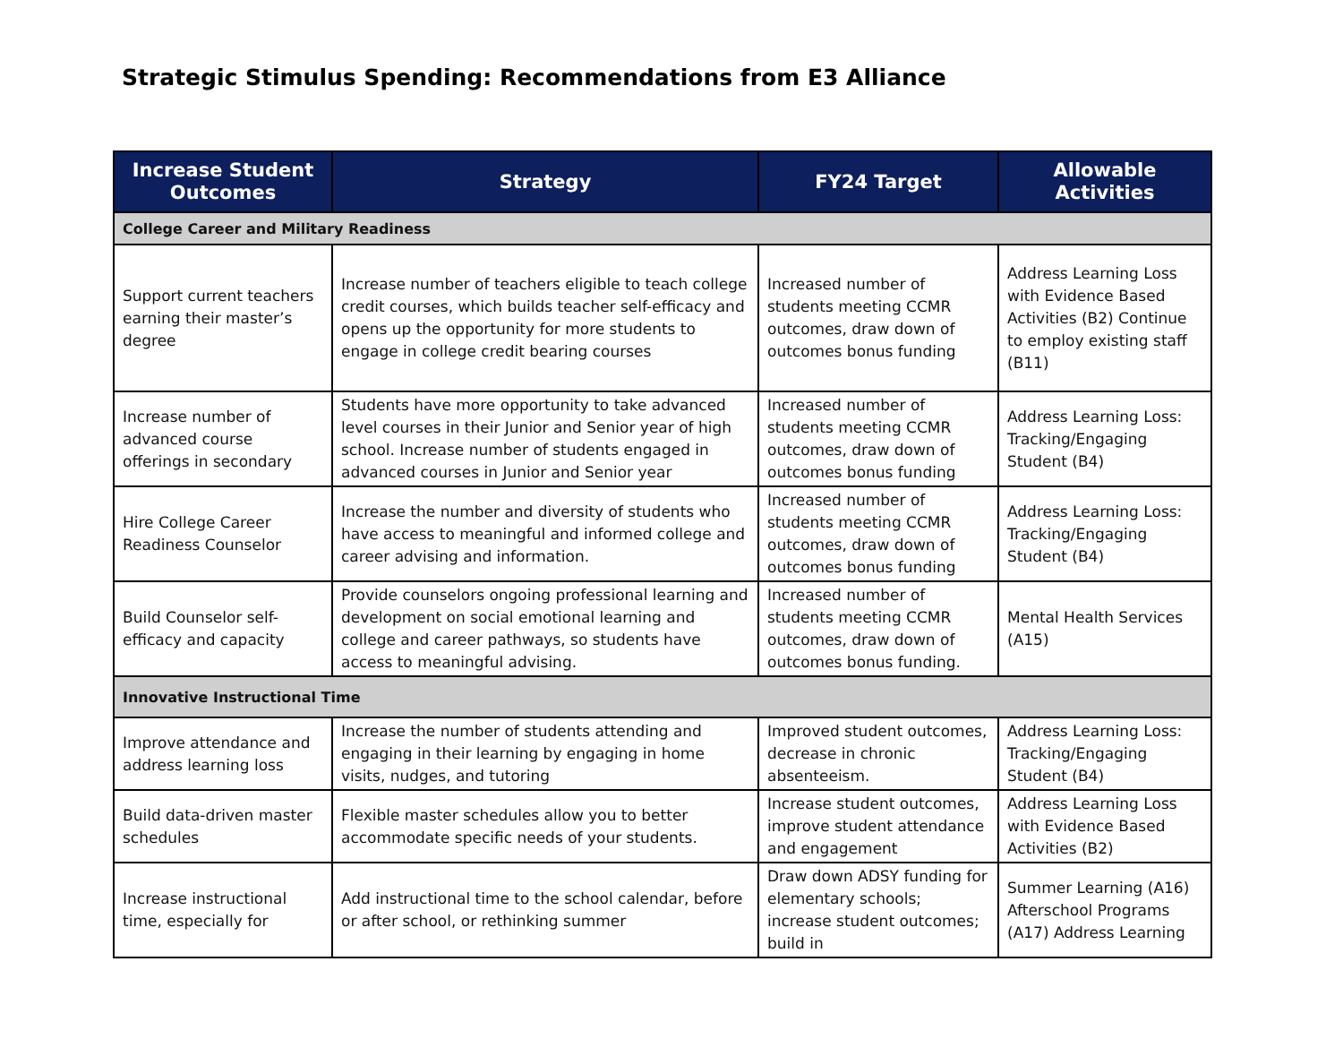Strategic Stimulus Spending: Recommendations from E3 Alliance
| Increase Student Outcomes | Strategy | FY24 Target | Allowable Activities |
| --- | --- | --- | --- |
| College Career and Military Readiness | | | |
| Support current teachers earning their master’s degree | Increase number of teachers eligible to teach college credit courses, which builds teacher self-efficacy and opens up the opportunity for more students to engage in college credit bearing courses | Increased number of students meeting CCMR outcomes, draw down of outcomes bonus funding | Address Learning Loss with Evidence Based Activities (B2) Continue to employ existing staff (B11) |
| Increase number of advanced course offerings in secondary | Students have more opportunity to take advanced level courses in their Junior and Senior year of high school. Increase number of students engaged in advanced courses in Junior and Senior year | Increased number of students meeting CCMR outcomes, draw down of outcomes bonus funding | Address Learning Loss: Tracking/Engaging Student (B4) |
| Hire College Career Readiness Counselor | Increase the number and diversity of students who have access to meaningful and informed college and career advising and information. | Increased number of students meeting CCMR outcomes, draw down of outcomes bonus funding | Address Learning Loss: Tracking/Engaging Student (B4) |
| Build Counselor self-efficacy and capacity | Provide counselors ongoing professional learning and development on social emotional learning and college and career pathways, so students have access to meaningful advising. | Increased number of students meeting CCMR outcomes, draw down of outcomes bonus funding. | Mental Health Services (A15) |
| Innovative Instructional Time | | | |
| Improve attendance and address learning loss | Increase the number of students attending and engaging in their learning by engaging in home visits, nudges, and tutoring | Improved student outcomes, decrease in chronic absenteeism. | Address Learning Loss: Tracking/Engaging Student (B4) |
| Build data-driven master schedules | Flexible master schedules allow you to better accommodate specific needs of your students. | Increase student outcomes, improve student attendance and engagement | Address Learning Loss with Evidence Based Activities (B2) |
| Increase instructional time, especially for | Add instructional time to the school calendar, before or after school, or rethinking summer | Draw down ADSY funding for elementary schools; increase student outcomes; build in | Summer Learning (A16) Afterschool Programs (A17) Address Learning |